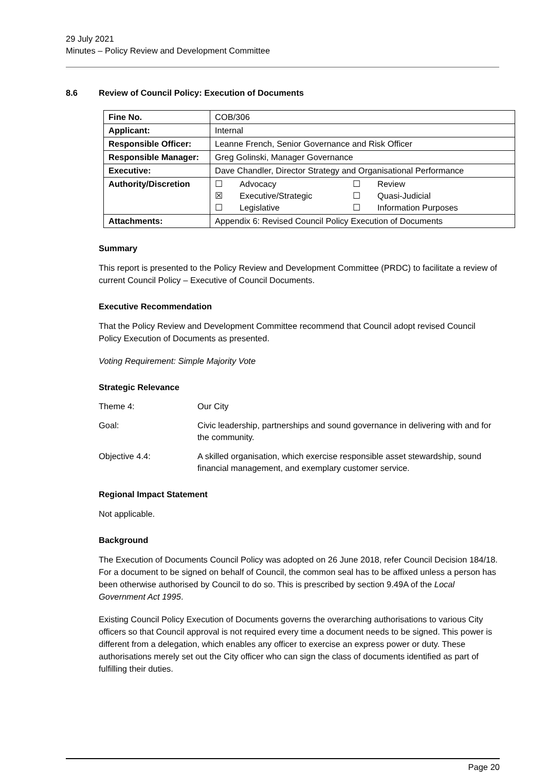29 July 2021
Minutes – Policy Review and Development Committee
8.6 Review of Council Policy: Execution of Documents
| Fine No. | COB/306 |
| Applicant: | Internal |
| Responsible Officer: | Leanne French, Senior Governance and Risk Officer |
| Responsible Manager: | Greg Golinski, Manager Governance |
| Executive: | Dave Chandler, Director Strategy and Organisational Performance |
| Authority/Discretion | / ☐ / Advocacy / ☐ / Review / / ☒ / Executive/Strategic / ☐ / Quasi-Judicial / / ☐ / Legislative / ☐ / Information Purposes / |
| Attachments: | Appendix 6: Revised Council Policy Execution of Documents |
Summary
This report is presented to the Policy Review and Development Committee (PRDC) to facilitate a review of current Council Policy – Executive of Council Documents.
Executive Recommendation
That the Policy Review and Development Committee recommend that Council adopt revised Council Policy Execution of Documents as presented.
Voting Requirement: Simple Majority Vote
Strategic Relevance
Theme 4: Our City
Goal: Civic leadership, partnerships and sound governance in delivering with and for the community.
Objective 4.4: A skilled organisation, which exercise responsible asset stewardship, sound financial management, and exemplary customer service.
Regional Impact Statement
Not applicable.
Background
The Execution of Documents Council Policy was adopted on 26 June 2018, refer Council Decision 184/18. For a document to be signed on behalf of Council, the common seal has to be affixed unless a person has been otherwise authorised by Council to do so. This is prescribed by section 9.49A of the Local Government Act 1995.
Existing Council Policy Execution of Documents governs the overarching authorisations to various City officers so that Council approval is not required every time a document needs to be signed. This power is different from a delegation, which enables any officer to exercise an express power or duty. These authorisations merely set out the City officer who can sign the class of documents identified as part of fulfilling their duties.
Page 20